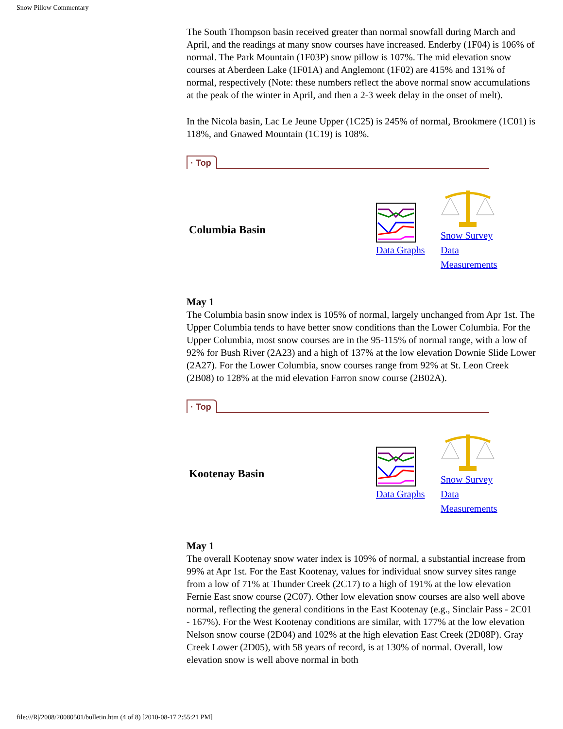Snow Pillow Commentary
The South Thompson basin received greater than normal snowfall during March and April, and the readings at many snow courses have increased. Enderby (1F04) is 106% of normal. The Park Mountain (1F03P) snow pillow is 107%. The mid elevation snow courses at Aberdeen Lake (1F01A) and Anglemont (1F02) are 415% and 131% of normal, respectively (Note: these numbers reflect the above normal snow accumulations at the peak of the winter in April, and then a 2-3 week delay in the onset of melt).
In the Nicola basin, Lac Le Jeune Upper (1C25) is 245% of normal, Brookmere (1C01) is 118%, and Gnawed Mountain (1C19) is 108%.
· Top
Columbia Basin
Data Graphs
Snow Survey Data Measurements
May 1
The Columbia basin snow index is 105% of normal, largely unchanged from Apr 1st. The Upper Columbia tends to have better snow conditions than the Lower Columbia. For the Upper Columbia, most snow courses are in the 95-115% of normal range, with a low of 92% for Bush River (2A23) and a high of 137% at the low elevation Downie Slide Lower (2A27). For the Lower Columbia, snow courses range from 92% at St. Leon Creek (2B08) to 128% at the mid elevation Farron snow course (2B02A).
· Top
Kootenay Basin
Data Graphs
Snow Survey Data Measurements
May 1
The overall Kootenay snow water index is 109% of normal, a substantial increase from 99% at Apr 1st. For the East Kootenay, values for individual snow survey sites range from a low of 71% at Thunder Creek (2C17) to a high of 191% at the low elevation Fernie East snow course (2C07). Other low elevation snow courses are also well above normal, reflecting the general conditions in the East Kootenay (e.g., Sinclair Pass - 2C01 - 167%). For the West Kootenay conditions are similar, with 177% at the low elevation Nelson snow course (2D04) and 102% at the high elevation East Creek (2D08P). Gray Creek Lower (2D05), with 58 years of record, is at 130% of normal. Overall, low elevation snow is well above normal in both
file:///R|/2008/20080501/bulletin.htm (4 of 8) [2010-08-17 2:55:21 PM]